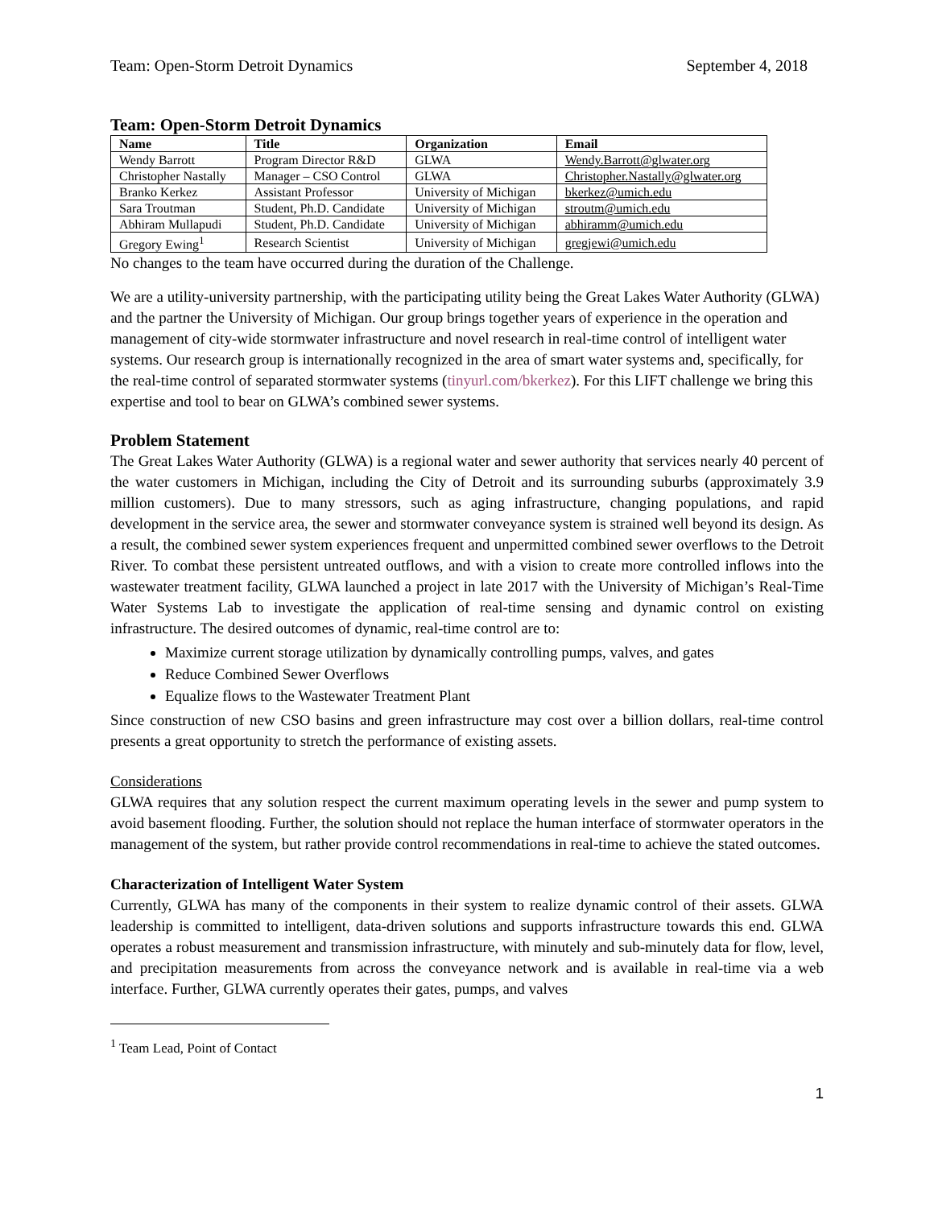Team: Open-Storm Detroit Dynamics September 4, 2018
Team: Open-Storm Detroit Dynamics
| Name | Title | Organization | Email |
| --- | --- | --- | --- |
| Wendy Barrott | Program Director R&D | GLWA | Wendy.Barrott@glwater.org |
| Christopher Nastally | Manager – CSO Control | GLWA | Christopher.Nastally@glwater.org |
| Branko Kerkez | Assistant Professor | University of Michigan | bkerkez@umich.edu |
| Sara Troutman | Student, Ph.D. Candidate | University of Michigan | stroutm@umich.edu |
| Abhiram Mullapudi | Student, Ph.D. Candidate | University of Michigan | abhiramm@umich.edu |
| Gregory Ewing<sup>1</sup> | Research Scientist | University of Michigan | gregjewi@umich.edu |
No changes to the team have occurred during the duration of the Challenge.
We are a utility-university partnership, with the participating utility being the Great Lakes Water Authority (GLWA) and the partner the University of Michigan. Our group brings together years of experience in the operation and management of city-wide stormwater infrastructure and novel research in real-time control of intelligent water systems. Our research group is internationally recognized in the area of smart water systems and, specifically, for the real-time control of separated stormwater systems (tinyurl.com/bkerkez). For this LIFT challenge we bring this expertise and tool to bear on GLWA’s combined sewer systems.
Problem Statement
The Great Lakes Water Authority (GLWA) is a regional water and sewer authority that services nearly 40 percent of the water customers in Michigan, including the City of Detroit and its surrounding suburbs (approximately 3.9 million customers). Due to many stressors, such as aging infrastructure, changing populations, and rapid development in the service area, the sewer and stormwater conveyance system is strained well beyond its design. As a result, the combined sewer system experiences frequent and unpermitted combined sewer overflows to the Detroit River. To combat these persistent untreated outflows, and with a vision to create more controlled inflows into the wastewater treatment facility, GLWA launched a project in late 2017 with the University of Michigan’s Real-Time Water Systems Lab to investigate the application of real-time sensing and dynamic control on existing infrastructure. The desired outcomes of dynamic, real-time control are to:
Maximize current storage utilization by dynamically controlling pumps, valves, and gates
Reduce Combined Sewer Overflows
Equalize flows to the Wastewater Treatment Plant
Since construction of new CSO basins and green infrastructure may cost over a billion dollars, real-time control presents a great opportunity to stretch the performance of existing assets.
Considerations
GLWA requires that any solution respect the current maximum operating levels in the sewer and pump system to avoid basement flooding. Further, the solution should not replace the human interface of stormwater operators in the management of the system, but rather provide control recommendations in real-time to achieve the stated outcomes.
Characterization of Intelligent Water System
Currently, GLWA has many of the components in their system to realize dynamic control of their assets. GLWA leadership is committed to intelligent, data-driven solutions and supports infrastructure towards this end. GLWA operates a robust measurement and transmission infrastructure, with minutely and sub-minutely data for flow, level, and precipitation measurements from across the conveyance network and is available in real-time via a web interface. Further, GLWA currently operates their gates, pumps, and valves
<sup>1</sup> Team Lead, Point of Contact
1